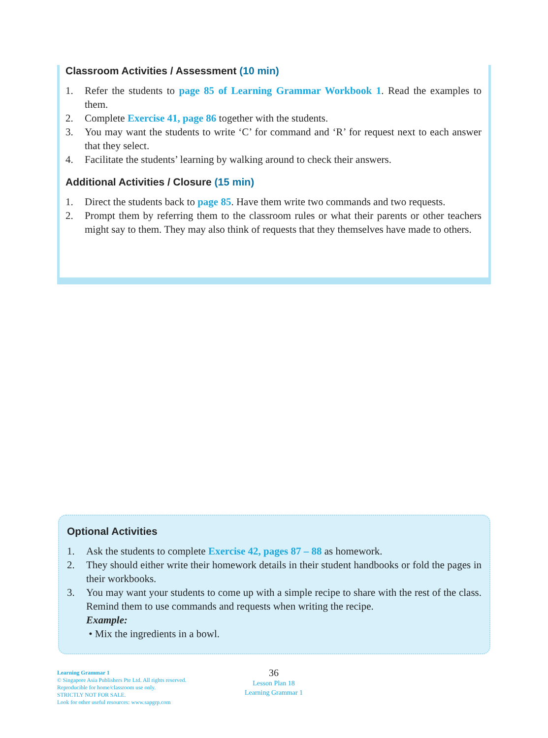Classroom Activities / Assessment (10 min)
1. Refer the students to page 85 of Learning Grammar Workbook 1. Read the examples to them.
2. Complete Exercise 41, page 86 together with the students.
3. You may want the students to write ‘C’ for command and ‘R’ for request next to each answer that they select.
4. Facilitate the students’ learning by walking around to check their answers.
Additional Activities / Closure (15 min)
1. Direct the students back to page 85. Have them write two commands and two requests.
2. Prompt them by referring them to the classroom rules or what their parents or other teachers might say to them. They may also think of requests that they themselves have made to others.
Optional Activities
1. Ask the students to complete Exercise 42, pages 87 – 88 as homework.
2. They should either write their homework details in their student handbooks or fold the pages in their workbooks.
3. You may want your students to come up with a simple recipe to share with the rest of the class. Remind them to use commands and requests when writing the recipe.
Example:
• Mix the ingredients in a bowl.
Learning Grammar 1
© Singapore Asia Publishers Pte Ltd. All rights reserved.
Reproducible for home/classroom use only.
STRICTLY NOT FOR SALE.
Look for other useful resources: www.sapgrp.com
36
Lesson Plan 18
Learning Grammar 1